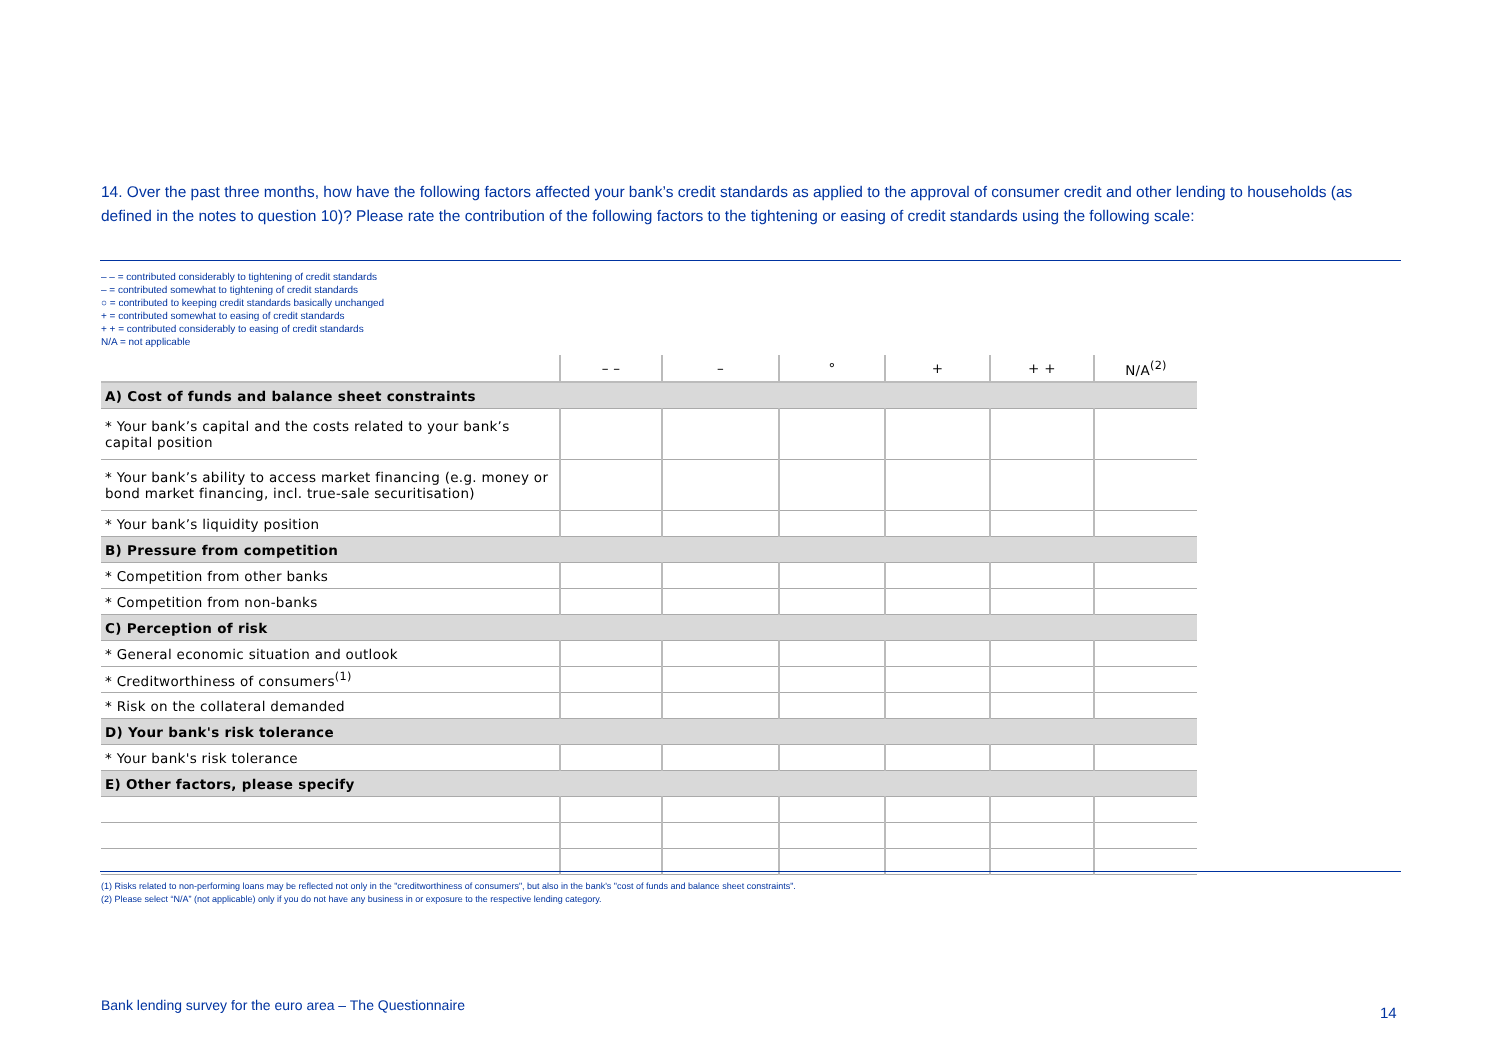14. Over the past three months, how have the following factors affected your bank’s credit standards as applied to the approval of consumer credit and other lending to households (as defined in the notes to question 10)? Please rate the contribution of the following factors to the tightening or easing of credit standards using the following scale:
– – = contributed considerably to tightening of credit standards
– = contributed somewhat to tightening of credit standards
○ = contributed to keeping credit standards basically unchanged
+ = contributed somewhat to easing of credit standards
+ + = contributed considerably to easing of credit standards
N/A = not applicable
| | – – | – | ° | + | + + | N/A<sup>(2)</sup> |
| --- | --- | --- | --- | --- | --- | --- |
| A) Cost of funds and balance sheet constraints | | | | | | |
| * Your bank’s capital and the costs related to your bank’s capital position | | | | | | |
| * Your bank’s ability to access market financing (e.g. money or bond market financing, incl. true-sale securitisation) | | | | | | |
| * Your bank’s liquidity position | | | | | | |
| B) Pressure from competition | | | | | | |
| * Competition from other banks | | | | | | |
| * Competition from non-banks | | | | | | |
| C) Perception of risk | | | | | | |
| * General economic situation and outlook | | | | | | |
| * Creditworthiness of consumers<sup>(1)</sup> | | | | | | |
| * Risk on the collateral demanded | | | | | | |
| D) Your bank's risk tolerance | | | | | | |
| * Your bank's risk tolerance | | | | | | |
| E) Other factors, please specify | | | | | | |
(1) Risks related to non-performing loans may be reflected not only in the "creditworthiness of consumers", but also in the bank's "cost of funds and balance sheet constraints".
(2) Please select “N/A” (not applicable) only if you do not have any business in or exposure to the respective lending category.
Bank lending survey for the euro area – The Questionnaire
14